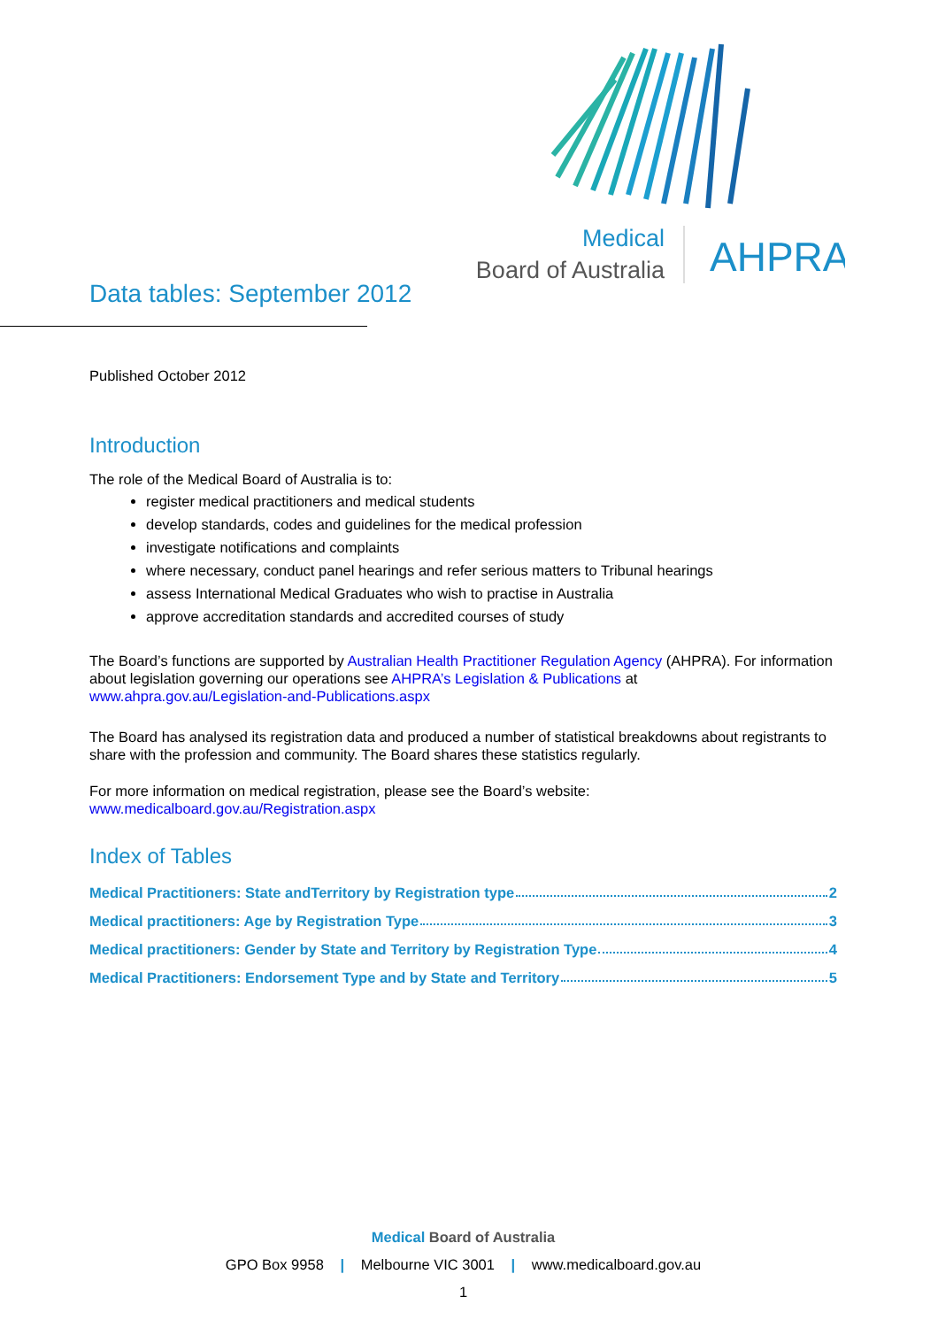Medical
Board of Australia
AHPRA
Data tables: September 2012
Published October 2012
Introduction
The role of the Medical Board of Australia is to:
register medical practitioners and medical students
develop standards, codes and guidelines for the medical profession
investigate notifications and complaints
where necessary, conduct panel hearings and refer serious matters to Tribunal hearings
assess International Medical Graduates who wish to practise in Australia
approve accreditation standards and accredited courses of study
The Board’s functions are supported by Australian Health Practitioner Regulation Agency (AHPRA). For information about legislation governing our operations see AHPRA’s Legislation & Publications at www.ahpra.gov.au/Legislation-and-Publications.aspx
The Board has analysed its registration data and produced a number of statistical breakdowns about registrants to share with the profession and community. The Board shares these statistics regularly.
For more information on medical registration, please see the Board’s website:
www.medicalboard.gov.au/Registration.aspx
Index of Tables
Medical Practitioners: State andTerritory by Registration type 2
Medical practitioners: Age by Registration Type 3
Medical practitioners: Gender by State and Territory by Registration Type 4
Medical Practitioners: Endorsement Type and by State and Territory 5
Medical Board of Australia
GPO Box 9958 | Melbourne VIC 3001 | www.medicalboard.gov.au
1